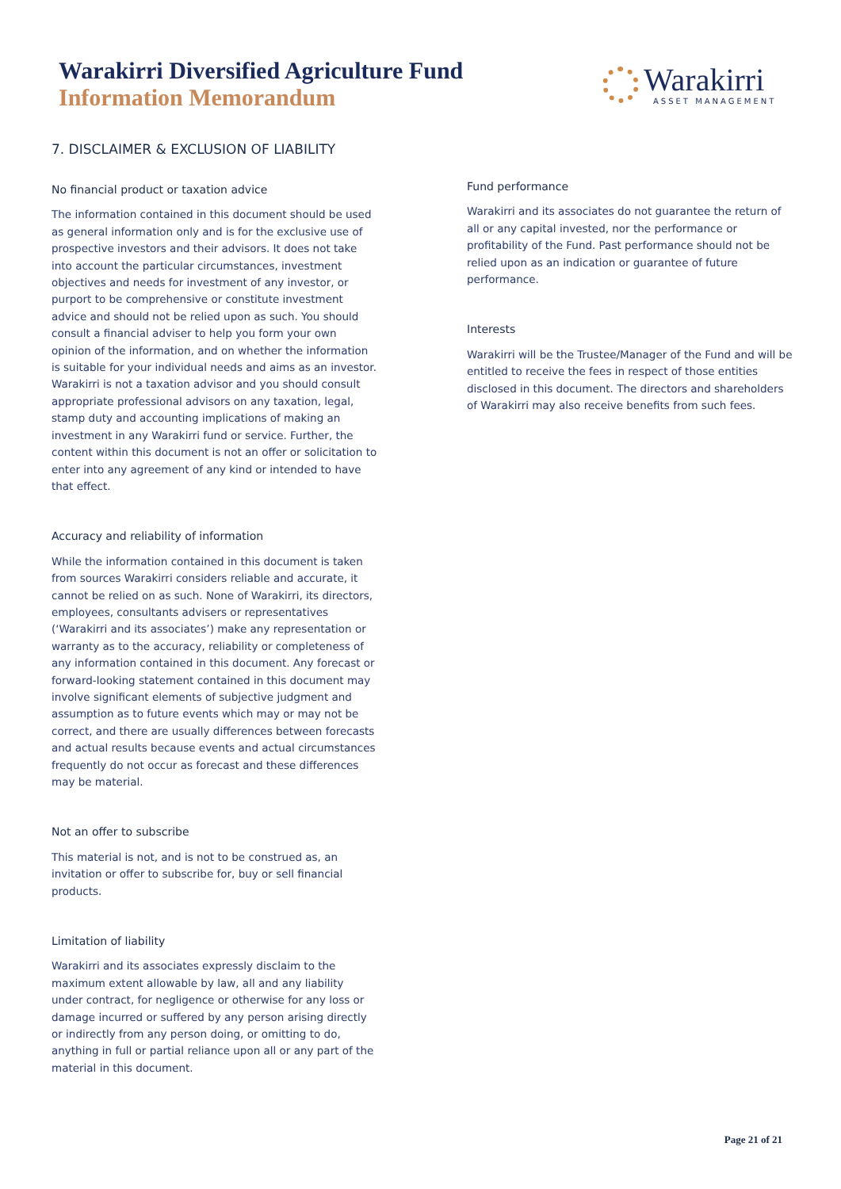Warakirri Diversified Agriculture Fund
Information Memorandum
Warakirri
ASSET MANAGEMENT
7. DISCLAIMER & EXCLUSION OF LIABILITY
No financial product or taxation advice
The information contained in this document should be used as general information only and is for the exclusive use of prospective investors and their advisors. It does not take into account the particular circumstances, investment objectives and needs for investment of any investor, or purport to be comprehensive or constitute investment advice and should not be relied upon as such. You should consult a financial adviser to help you form your own opinion of the information, and on whether the information is suitable for your individual needs and aims as an investor. Warakirri is not a taxation advisor and you should consult appropriate professional advisors on any taxation, legal, stamp duty and accounting implications of making an investment in any Warakirri fund or service. Further, the content within this document is not an offer or solicitation to enter into any agreement of any kind or intended to have that effect.
Accuracy and reliability of information
While the information contained in this document is taken from sources Warakirri considers reliable and accurate, it cannot be relied on as such. None of Warakirri, its directors, employees, consultants advisers or representatives (‘Warakirri and its associates’) make any representation or warranty as to the accuracy, reliability or completeness of any information contained in this document. Any forecast or forward-looking statement contained in this document may involve significant elements of subjective judgment and assumption as to future events which may or may not be correct, and there are usually differences between forecasts and actual results because events and actual circumstances frequently do not occur as forecast and these differences may be material.
Not an offer to subscribe
This material is not, and is not to be construed as, an invitation or offer to subscribe for, buy or sell financial products.
Limitation of liability
Warakirri and its associates expressly disclaim to the maximum extent allowable by law, all and any liability under contract, for negligence or otherwise for any loss or damage incurred or suffered by any person arising directly or indirectly from any person doing, or omitting to do, anything in full or partial reliance upon all or any part of the material in this document.
Fund performance
Warakirri and its associates do not guarantee the return of all or any capital invested, nor the performance or profitability of the Fund. Past performance should not be relied upon as an indication or guarantee of future performance.
Interests
Warakirri will be the Trustee/Manager of the Fund and will be entitled to receive the fees in respect of those entities disclosed in this document. The directors and shareholders of Warakirri may also receive benefits from such fees.
Page 21 of 21